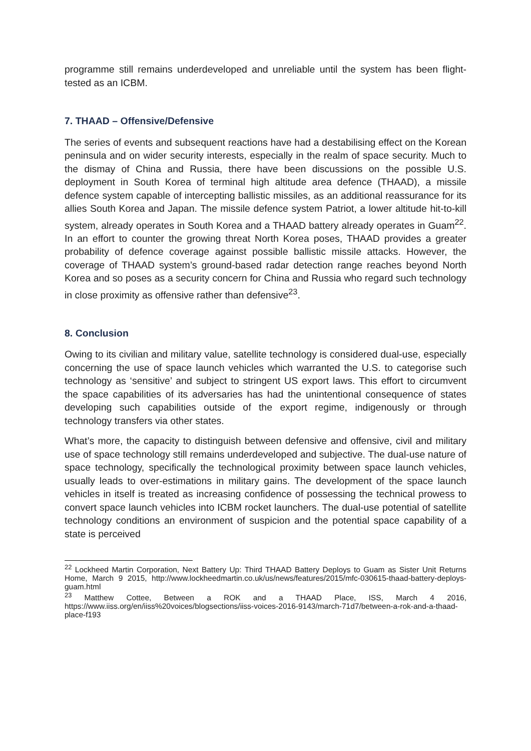programme still remains underdeveloped and unreliable until the system has been flight-tested as an ICBM.
7. THAAD – Offensive/Defensive
The series of events and subsequent reactions have had a destabilising effect on the Korean peninsula and on wider security interests, especially in the realm of space security. Much to the dismay of China and Russia, there have been discussions on the possible U.S. deployment in South Korea of terminal high altitude area defence (THAAD), a missile defence system capable of intercepting ballistic missiles, as an additional reassurance for its allies South Korea and Japan. The missile defence system Patriot, a lower altitude hit-to-kill system, already operates in South Korea and a THAAD battery already operates in Guam<sup>22</sup>. In an effort to counter the growing threat North Korea poses, THAAD provides a greater probability of defence coverage against possible ballistic missile attacks. However, the coverage of THAAD system’s ground-based radar detection range reaches beyond North Korea and so poses as a security concern for China and Russia who regard such technology in close proximity as offensive rather than defensive<sup>23</sup>.
8. Conclusion
Owing to its civilian and military value, satellite technology is considered dual-use, especially concerning the use of space launch vehicles which warranted the U.S. to categorise such technology as ‘sensitive’ and subject to stringent US export laws. This effort to circumvent the space capabilities of its adversaries has had the unintentional consequence of states developing such capabilities outside of the export regime, indigenously or through technology transfers via other states.
What’s more, the capacity to distinguish between defensive and offensive, civil and military use of space technology still remains underdeveloped and subjective. The dual-use nature of space technology, specifically the technological proximity between space launch vehicles, usually leads to over-estimations in military gains. The development of the space launch vehicles in itself is treated as increasing confidence of possessing the technical prowess to convert space launch vehicles into ICBM rocket launchers. The dual-use potential of satellite technology conditions an environment of suspicion and the potential space capability of a state is perceived
<sup>22</sup> Lockheed Martin Corporation, Next Battery Up: Third THAAD Battery Deploys to Guam as Sister Unit Returns Home, March 9 2015, http://www.lockheedmartin.co.uk/us/news/features/2015/mfc-030615-thaad-battery-deploys-guam.html
<sup>23</sup> Matthew Cottee, Between a ROK and a THAAD Place, ISS, March 4 2016, https://www.iiss.org/en/iiss%20voices/blogsections/iiss-voices-2016-9143/march-71d7/between-a-rok-and-a-thaad-place-f193